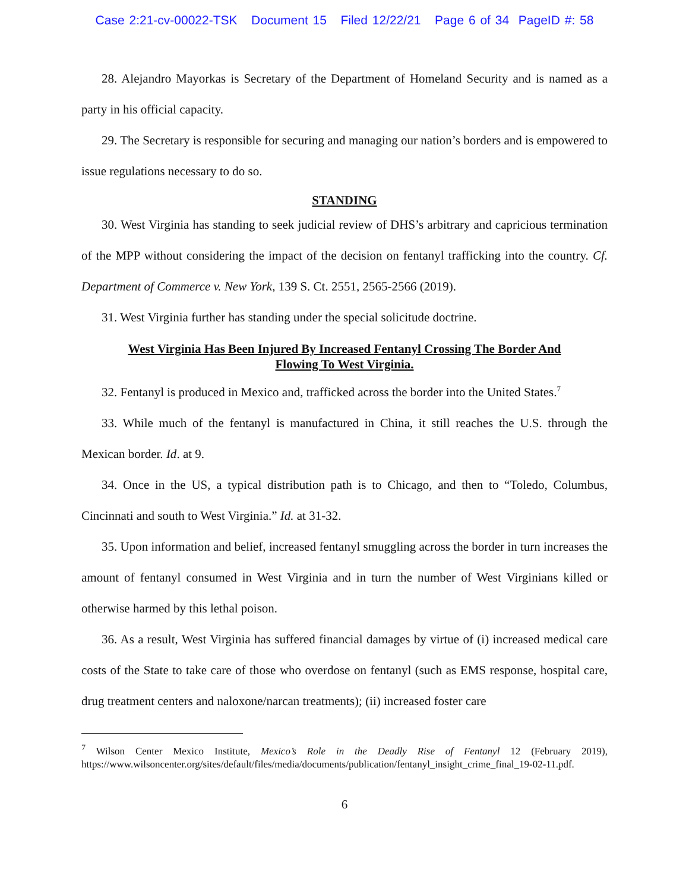Case 2:21-cv-00022-TSK Document 15 Filed 12/22/21 Page 6 of 34 PageID #: 58
28. Alejandro Mayorkas is Secretary of the Department of Homeland Security and is named as a party in his official capacity.
29. The Secretary is responsible for securing and managing our nation’s borders and is empowered to issue regulations necessary to do so.
STANDING
30. West Virginia has standing to seek judicial review of DHS’s arbitrary and capricious termination of the MPP without considering the impact of the decision on fentanyl trafficking into the country. Cf. Department of Commerce v. New York, 139 S. Ct. 2551, 2565-2566 (2019).
31. West Virginia further has standing under the special solicitude doctrine.
West Virginia Has Been Injured By Increased Fentanyl Crossing The Border And Flowing To West Virginia.
32. Fentanyl is produced in Mexico and, trafficked across the border into the United States.<sup>7</sup>
33. While much of the fentanyl is manufactured in China, it still reaches the U.S. through the Mexican border. Id. at 9.
34. Once in the US, a typical distribution path is to Chicago, and then to “Toledo, Columbus, Cincinnati and south to West Virginia.” Id. at 31-32.
35. Upon information and belief, increased fentanyl smuggling across the border in turn increases the amount of fentanyl consumed in West Virginia and in turn the number of West Virginians killed or otherwise harmed by this lethal poison.
36. As a result, West Virginia has suffered financial damages by virtue of (i) increased medical care costs of the State to take care of those who overdose on fentanyl (such as EMS response, hospital care, drug treatment centers and naloxone/narcan treatments); (ii) increased foster care
<sup>7</sup> Wilson Center Mexico Institute, Mexico’s Role in the Deadly Rise of Fentanyl 12 (February 2019), https://www.wilsoncenter.org/sites/default/files/media/documents/publication/fentanyl_insight_crime_final_19-02-11.pdf.
6